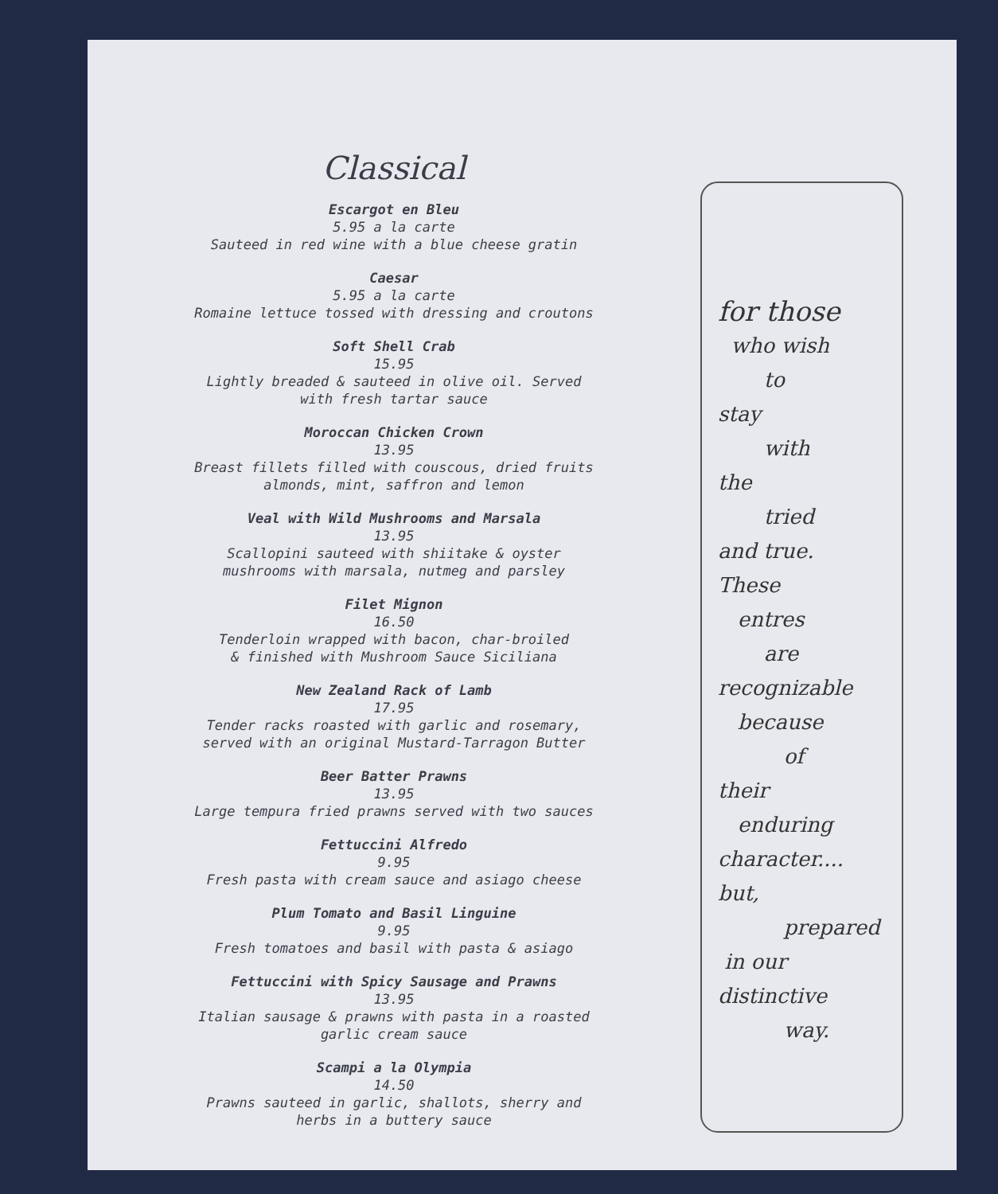Classical
Escargot en Bleu
5.95 a la carte
Sauteed in red wine with a blue cheese gratin
Caesar
5.95 a la carte
Romaine lettuce tossed with dressing and croutons
Soft Shell Crab
15.95
Lightly breaded & sauteed in olive oil. Served
with fresh tartar sauce
Moroccan Chicken Crown
13.95
Breast fillets filled with couscous, dried fruits
almonds, mint, saffron and lemon
Veal with Wild Mushrooms and Marsala
13.95
Scallopini sauteed with shiitake & oyster
mushrooms with marsala, nutmeg and parsley
Filet Mignon
16.50
Tenderloin wrapped with bacon, char-broiled
& finished with Mushroom Sauce Siciliana
New Zealand Rack of Lamb
17.95
Tender racks roasted with garlic and rosemary,
served with an original Mustard-Tarragon Butter
Beer Batter Prawns
13.95
Large tempura fried prawns served with two sauces
Fettuccini Alfredo
9.95
Fresh pasta with cream sauce and asiago cheese
Plum Tomato and Basil Linguine
9.95
Fresh tomatoes and basil with pasta & asiago
Fettuccini with Spicy Sausage and Prawns
13.95
Italian sausage & prawns with pasta in a roasted
garlic cream sauce
Scampi a la Olympia
14.50
Prawns sauteed in garlic, shallots, sherry and
herbs in a buttery sauce
for those
who wish
to
stay
with
the
tried
and true.
These
entres
are
recognizable
because
of
their
enduring
character....
but,
prepared
in our
distinctive
way.